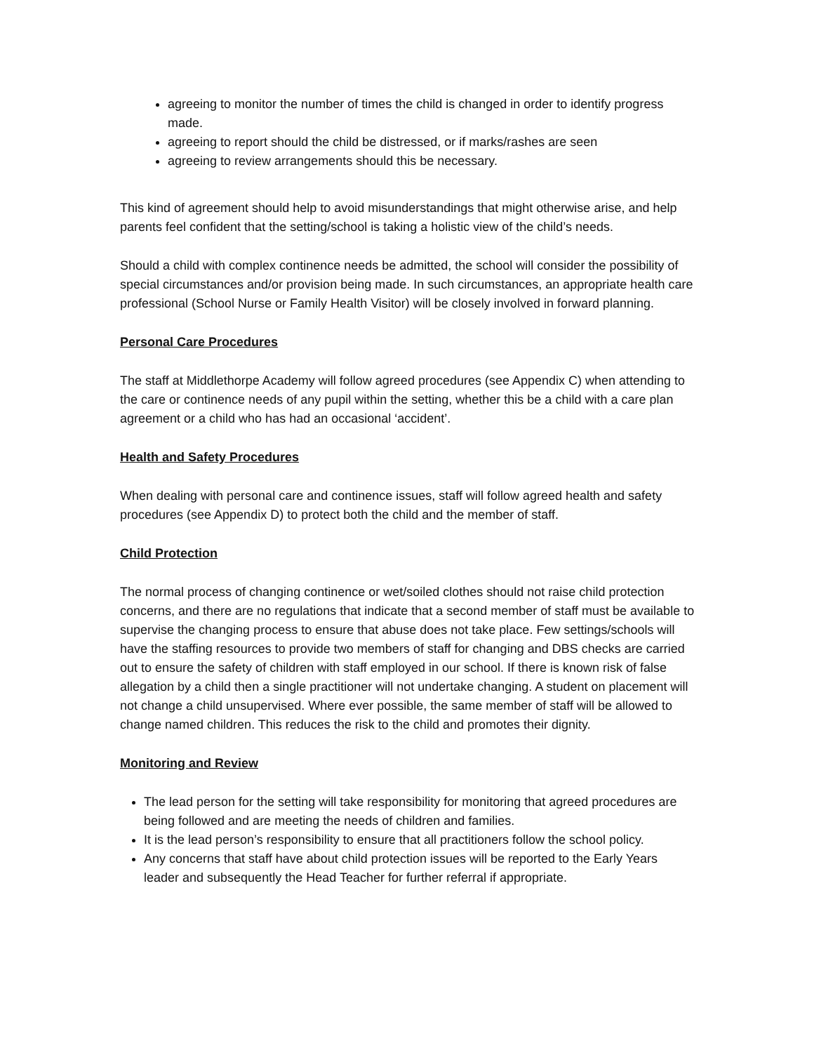agreeing to monitor the number of times the child is changed in order to identify progress made.
agreeing to report should the child be distressed, or if marks/rashes are seen
agreeing to review arrangements should this be necessary.
This kind of agreement should help to avoid misunderstandings that might otherwise arise, and help parents feel confident that the setting/school is taking a holistic view of the child’s needs.
Should a child with complex continence needs be admitted, the school will consider the possibility of special circumstances and/or provision being made. In such circumstances, an appropriate health care professional (School Nurse or Family Health Visitor) will be closely involved in forward planning.
Personal Care Procedures
The staff at Middlethorpe Academy will follow agreed procedures (see Appendix C) when attending to the care or continence needs of any pupil within the setting, whether this be a child with a care plan agreement or a child who has had an occasional ‘accident’.
Health and Safety Procedures
When dealing with personal care and continence issues, staff will follow agreed health and safety procedures (see Appendix D) to protect both the child and the member of staff.
Child Protection
The normal process of changing continence or wet/soiled clothes should not raise child protection concerns, and there are no regulations that indicate that a second member of staff must be available to supervise the changing process to ensure that abuse does not take place. Few settings/schools will have the staffing resources to provide two members of staff for changing and DBS checks are carried out to ensure the safety of children with staff employed in our school. If there is known risk of false allegation by a child then a single practitioner will not undertake changing. A student on placement will not change a child unsupervised. Where ever possible, the same member of staff will be allowed to change named children. This reduces the risk to the child and promotes their dignity.
Monitoring and Review
The lead person for the setting will take responsibility for monitoring that agreed procedures are being followed and are meeting the needs of children and families.
It is the lead person’s responsibility to ensure that all practitioners follow the school policy.
Any concerns that staff have about child protection issues will be reported to the Early Years leader and subsequently the Head Teacher for further referral if appropriate.